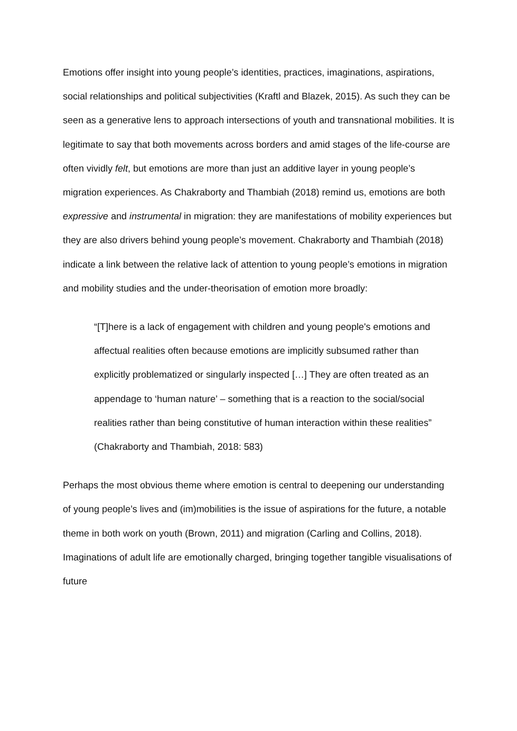Emotions offer insight into young people’s identities, practices, imaginations, aspirations, social relationships and political subjectivities (Kraftl and Blazek, 2015). As such they can be seen as a generative lens to approach intersections of youth and transnational mobilities. It is legitimate to say that both movements across borders and amid stages of the life-course are often vividly felt, but emotions are more than just an additive layer in young people’s migration experiences. As Chakraborty and Thambiah (2018) remind us, emotions are both expressive and instrumental in migration: they are manifestations of mobility experiences but they are also drivers behind young people’s movement. Chakraborty and Thambiah (2018) indicate a link between the relative lack of attention to young people’s emotions in migration and mobility studies and the under-theorisation of emotion more broadly:
“[T]here is a lack of engagement with children and young people's emotions and affectual realities often because emotions are implicitly subsumed rather than explicitly problematized or singularly inspected […] They are often treated as an appendage to ‘human nature’ – something that is a reaction to the social/social realities rather than being constitutive of human interaction within these realities” (Chakraborty and Thambiah, 2018: 583)
Perhaps the most obvious theme where emotion is central to deepening our understanding of young people’s lives and (im)mobilities is the issue of aspirations for the future, a notable theme in both work on youth (Brown, 2011) and migration (Carling and Collins, 2018). Imaginations of adult life are emotionally charged, bringing together tangible visualisations of future